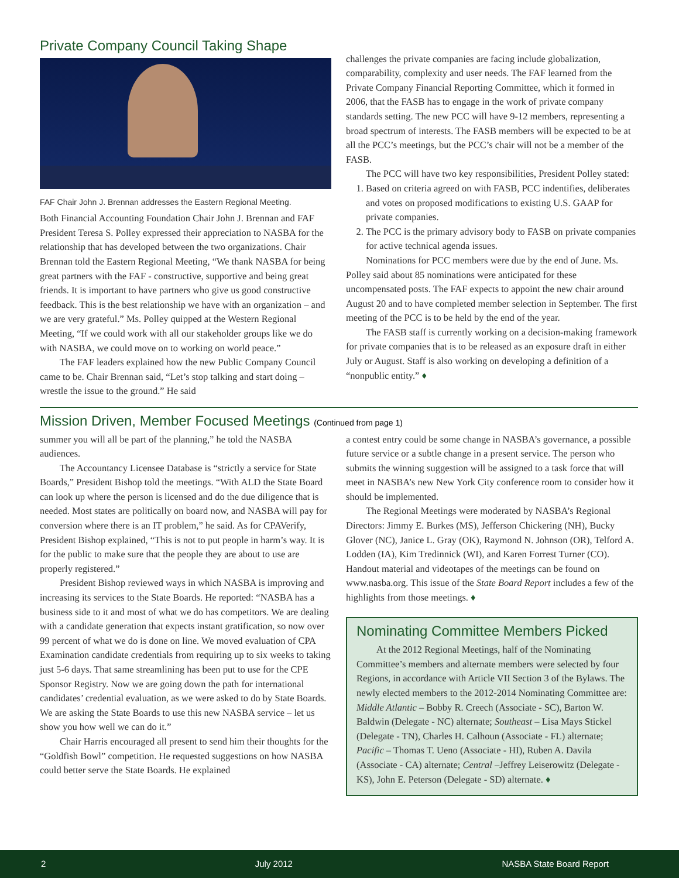Private Company Council Taking Shape
FAF Chair John J. Brennan addresses the Eastern Regional Meeting.
Both Financial Accounting Foundation Chair John J. Brennan and FAF President Teresa S. Polley expressed their appreciation to NASBA for the relationship that has developed between the two organizations. Chair Brennan told the Eastern Regional Meeting, “We thank NASBA for being great partners with the FAF - constructive, supportive and being great friends. It is important to have partners who give us good constructive feedback. This is the best relationship we have with an organization – and we are very grateful.” Ms. Polley quipped at the Western Regional Meeting, “If we could work with all our stakeholder groups like we do with NASBA, we could move on to working on world peace.”
The FAF leaders explained how the new Public Company Council came to be. Chair Brennan said, “Let’s stop talking and start doing – wrestle the issue to the ground.” He said
challenges the private companies are facing include globalization, comparability, complexity and user needs. The FAF learned from the Private Company Financial Reporting Committee, which it formed in 2006, that the FASB has to engage in the work of private company standards setting. The new PCC will have 9-12 members, representing a broad spectrum of interests. The FASB members will be expected to be at all the PCC’s meetings, but the PCC’s chair will not be a member of the FASB.
The PCC will have two key responsibilities, President Polley stated:
1. Based on criteria agreed on with FASB, PCC indentifies, deliberates and votes on proposed modifications to existing U.S. GAAP for private companies.
2. The PCC is the primary advisory body to FASB on private companies for active technical agenda issues.
Nominations for PCC members were due by the end of June. Ms. Polley said about 85 nominations were anticipated for these uncompensated posts. The FAF expects to appoint the new chair around August 20 and to have completed member selection in September. The first meeting of the PCC is to be held by the end of the year.
The FASB staff is currently working on a decision-making framework for private companies that is to be released as an exposure draft in either July or August. Staff is also working on developing a definition of a “nonpublic entity.” ♦
Mission Driven, Member Focused Meetings (Continued from page 1)
summer you will all be part of the planning,” he told the NASBA audiences.
The Accountancy Licensee Database is “strictly a service for State Boards,” President Bishop told the meetings. “With ALD the State Board can look up where the person is licensed and do the due diligence that is needed. Most states are politically on board now, and NASBA will pay for conversion where there is an IT problem,” he said. As for CPAVerify, President Bishop explained, “This is not to put people in harm’s way. It is for the public to make sure that the people they are about to use are properly registered.”
President Bishop reviewed ways in which NASBA is improving and increasing its services to the State Boards. He reported: “NASBA has a business side to it and most of what we do has competitors. We are dealing with a candidate generation that expects instant gratification, so now over 99 percent of what we do is done on line. We moved evaluation of CPA Examination candidate credentials from requiring up to six weeks to taking just 5-6 days. That same streamlining has been put to use for the CPE Sponsor Registry. Now we are going down the path for international candidates’ credential evaluation, as we were asked to do by State Boards. We are asking the State Boards to use this new NASBA service – let us show you how well we can do it.”
Chair Harris encouraged all present to send him their thoughts for the “Goldfish Bowl” competition. He requested suggestions on how NASBA could better serve the State Boards. He explained
a contest entry could be some change in NASBA’s governance, a possible future service or a subtle change in a present service. The person who submits the winning suggestion will be assigned to a task force that will meet in NASBA’s new New York City conference room to consider how it should be implemented.
The Regional Meetings were moderated by NASBA’s Regional Directors: Jimmy E. Burkes (MS), Jefferson Chickering (NH), Bucky Glover (NC), Janice L. Gray (OK), Raymond N. Johnson (OR), Telford A. Lodden (IA), Kim Tredinnick (WI), and Karen Forrest Turner (CO). Handout material and videotapes of the meetings can be found on www.nasba.org. This issue of the State Board Report includes a few of the highlights from those meetings. ♦
Nominating Committee Members Picked
At the 2012 Regional Meetings, half of the Nominating Committee’s members and alternate members were selected by four Regions, in accordance with Article VII Section 3 of the Bylaws. The newly elected members to the 2012-2014 Nominating Committee are: Middle Atlantic – Bobby R. Creech (Associate - SC), Barton W. Baldwin (Delegate - NC) alternate; Southeast – Lisa Mays Stickel (Delegate - TN), Charles H. Calhoun (Associate - FL) alternate; Pacific – Thomas T. Ueno (Associate - HI), Ruben A. Davila (Associate - CA) alternate; Central –Jeffrey Leiserowitz (Delegate - KS), John E. Peterson (Delegate - SD) alternate. ♦
2 July 2012 NASBA State Board Report